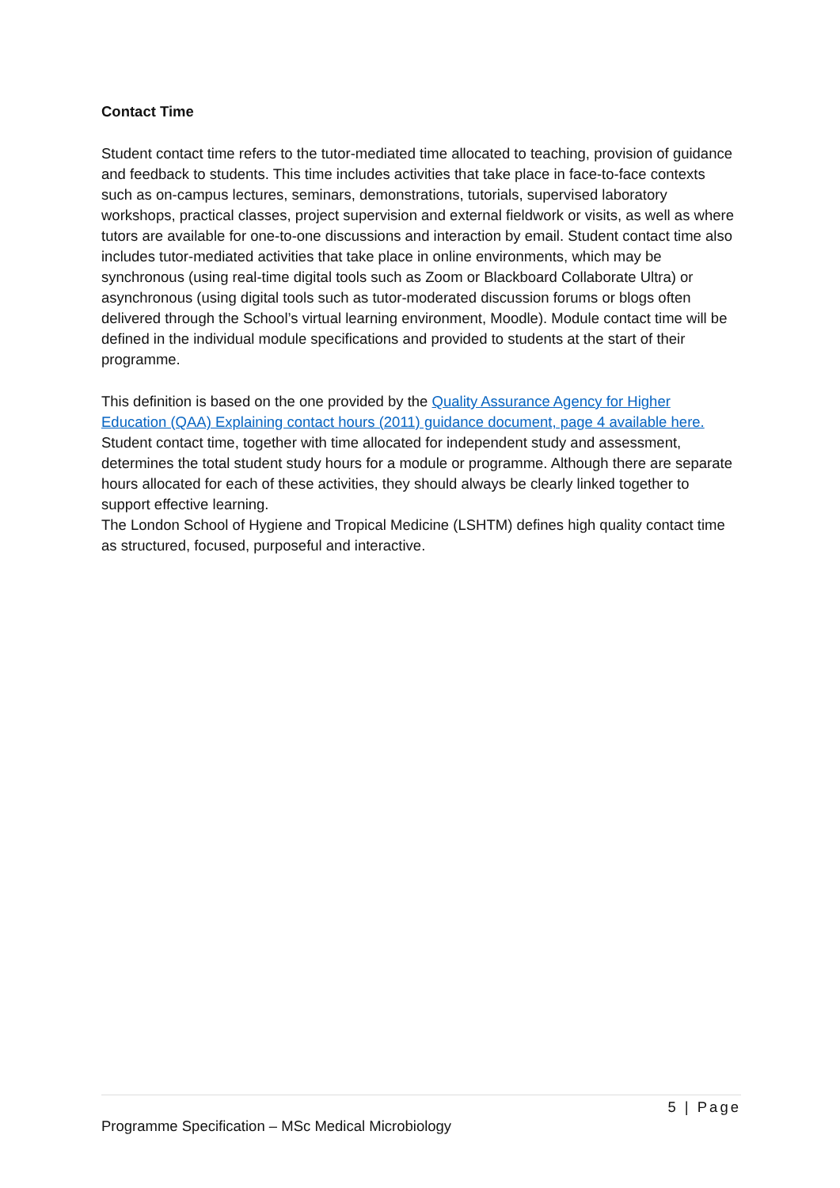Contact Time
Student contact time refers to the tutor-mediated time allocated to teaching, provision of guidance and feedback to students. This time includes activities that take place in face-to-face contexts such as on-campus lectures, seminars, demonstrations, tutorials, supervised laboratory workshops, practical classes, project supervision and external fieldwork or visits, as well as where tutors are available for one-to-one discussions and interaction by email. Student contact time also includes tutor-mediated activities that take place in online environments, which may be synchronous (using real-time digital tools such as Zoom or Blackboard Collaborate Ultra) or asynchronous (using digital tools such as tutor-moderated discussion forums or blogs often delivered through the School’s virtual learning environment, Moodle). Module contact time will be defined in the individual module specifications and provided to students at the start of their programme.
This definition is based on the one provided by the Quality Assurance Agency for Higher Education (QAA) Explaining contact hours (2011) guidance document, page 4 available here. Student contact time, together with time allocated for independent study and assessment, determines the total student study hours for a module or programme. Although there are separate hours allocated for each of these activities, they should always be clearly linked together to support effective learning.
The London School of Hygiene and Tropical Medicine (LSHTM) defines high quality contact time as structured, focused, purposeful and interactive.
5 | Page
Programme Specification – MSc Medical Microbiology